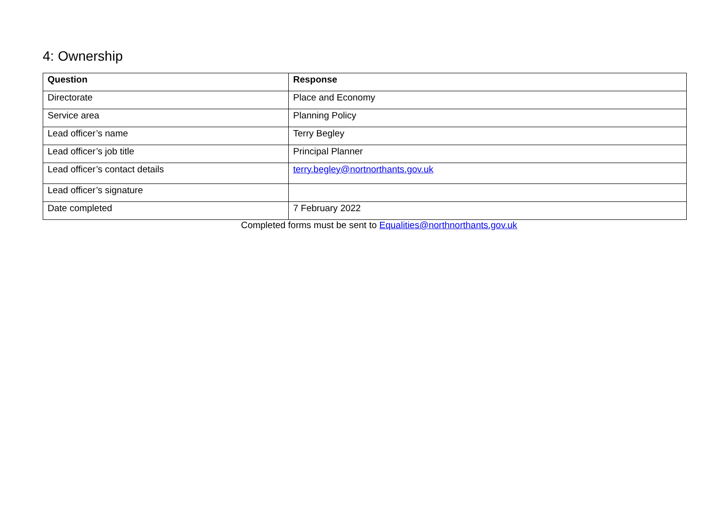4: Ownership
| Question | Response |
| --- | --- |
| Directorate | Place and Economy |
| Service area | Planning Policy |
| Lead officer’s name | Terry Begley |
| Lead officer’s job title | Principal Planner |
| Lead officer’s contact details | terry.begley@nortnorthants.gov.uk |
| Lead officer’s signature | |
| Date completed | 7 February 2022 |
Completed forms must be sent to Equalities@northnorthants.gov.uk